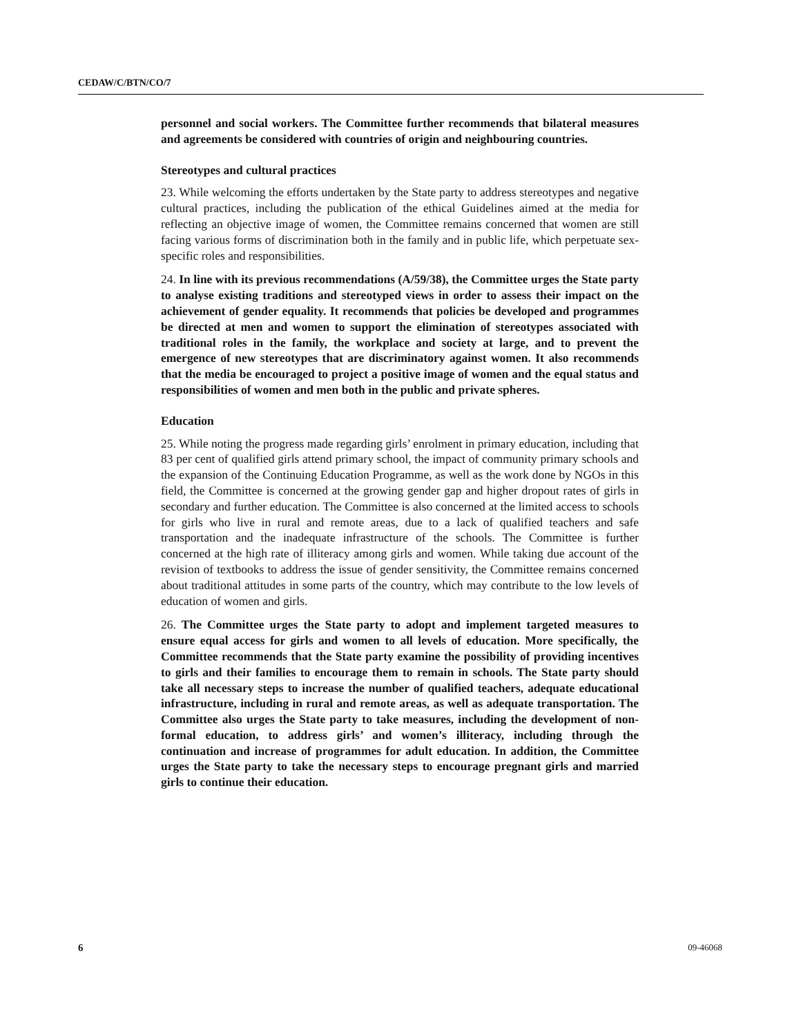CEDAW/C/BTN/CO/7
personnel and social workers. The Committee further recommends that bilateral measures and agreements be considered with countries of origin and neighbouring countries.
Stereotypes and cultural practices
23. While welcoming the efforts undertaken by the State party to address stereotypes and negative cultural practices, including the publication of the ethical Guidelines aimed at the media for reflecting an objective image of women, the Committee remains concerned that women are still facing various forms of discrimination both in the family and in public life, which perpetuate sex-specific roles and responsibilities.
24. In line with its previous recommendations (A/59/38), the Committee urges the State party to analyse existing traditions and stereotyped views in order to assess their impact on the achievement of gender equality. It recommends that policies be developed and programmes be directed at men and women to support the elimination of stereotypes associated with traditional roles in the family, the workplace and society at large, and to prevent the emergence of new stereotypes that are discriminatory against women. It also recommends that the media be encouraged to project a positive image of women and the equal status and responsibilities of women and men both in the public and private spheres.
Education
25. While noting the progress made regarding girls’ enrolment in primary education, including that 83 per cent of qualified girls attend primary school, the impact of community primary schools and the expansion of the Continuing Education Programme, as well as the work done by NGOs in this field, the Committee is concerned at the growing gender gap and higher dropout rates of girls in secondary and further education. The Committee is also concerned at the limited access to schools for girls who live in rural and remote areas, due to a lack of qualified teachers and safe transportation and the inadequate infrastructure of the schools. The Committee is further concerned at the high rate of illiteracy among girls and women. While taking due account of the revision of textbooks to address the issue of gender sensitivity, the Committee remains concerned about traditional attitudes in some parts of the country, which may contribute to the low levels of education of women and girls.
26. The Committee urges the State party to adopt and implement targeted measures to ensure equal access for girls and women to all levels of education. More specifically, the Committee recommends that the State party examine the possibility of providing incentives to girls and their families to encourage them to remain in schools. The State party should take all necessary steps to increase the number of qualified teachers, adequate educational infrastructure, including in rural and remote areas, as well as adequate transportation. The Committee also urges the State party to take measures, including the development of non-formal education, to address girls’ and women’s illiteracy, including through the continuation and increase of programmes for adult education. In addition, the Committee urges the State party to take the necessary steps to encourage pregnant girls and married girls to continue their education.
6 09-46068